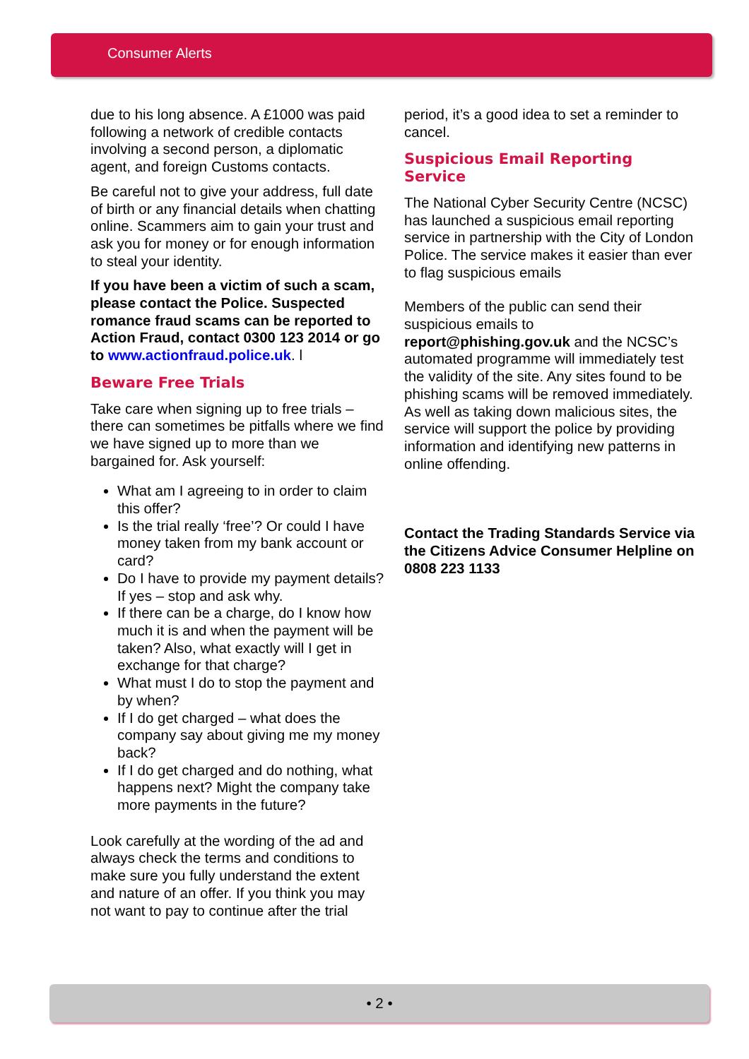Consumer Alerts
due to his long absence. A £1000 was paid following a network of credible contacts involving a second person, a diplomatic agent, and foreign Customs contacts.
Be careful not to give your address, full date of birth or any financial details when chatting online. Scammers aim to gain your trust and ask you for money or for enough information to steal your identity.
If you have been a victim of such a scam, please contact the Police. Suspected romance fraud scams can be reported to Action Fraud, contact 0300 123 2014 or go to www.actionfraud.police.uk. l
Beware Free Trials
Take care when signing up to free trials – there can sometimes be pitfalls where we find we have signed up to more than we bargained for. Ask yourself:
What am I agreeing to in order to claim this offer?
Is the trial really ‘free’? Or could I have money taken from my bank account or card?
Do I have to provide my payment details? If yes – stop and ask why.
If there can be a charge, do I know how much it is and when the payment will be taken? Also, what exactly will I get in exchange for that charge?
What must I do to stop the payment and by when?
If I do get charged – what does the company say about giving me my money back?
If I do get charged and do nothing, what happens next? Might the company take more payments in the future?
Look carefully at the wording of the ad and always check the terms and conditions to make sure you fully understand the extent and nature of an offer. If you think you may not want to pay to continue after the trial
period, it’s a good idea to set a reminder to cancel.
Suspicious Email Reporting Service
The National Cyber Security Centre (NCSC) has launched a suspicious email reporting service in partnership with the City of London Police. The service makes it easier than ever to flag suspicious emails
Members of the public can send their suspicious emails to report@phishing.gov.uk and the NCSC’s automated programme will immediately test the validity of the site. Any sites found to be phishing scams will be removed immediately. As well as taking down malicious sites, the service will support the police by providing information and identifying new patterns in online offending.
Contact the Trading Standards Service via the Citizens Advice Consumer Helpline on 0808 223 1133
• 2 •